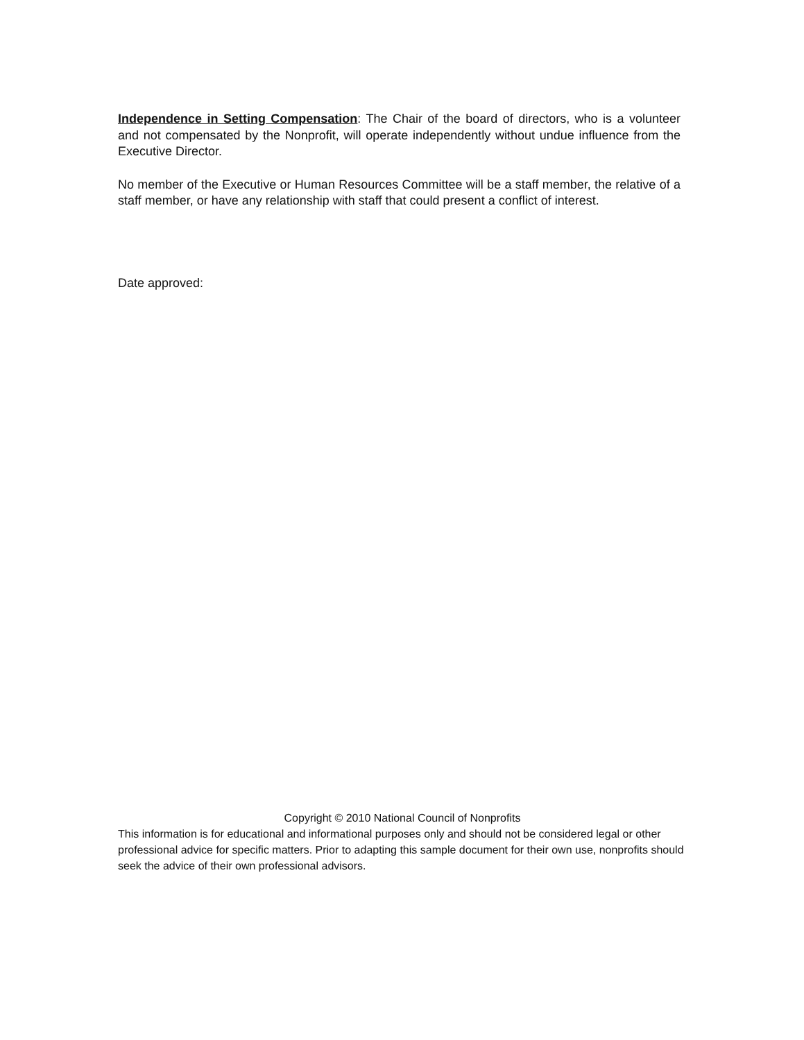Independence in Setting Compensation: The Chair of the board of directors, who is a volunteer and not compensated by the Nonprofit, will operate independently without undue influence from the Executive Director.
No member of the Executive or Human Resources Committee will be a staff member, the relative of a staff member, or have any relationship with staff that could present a conflict of interest.
Date approved:
Copyright © 2010 National Council of Nonprofits
This information is for educational and informational purposes only and should not be considered legal or other professional advice for specific matters. Prior to adapting this sample document for their own use, nonprofits should seek the advice of their own professional advisors.